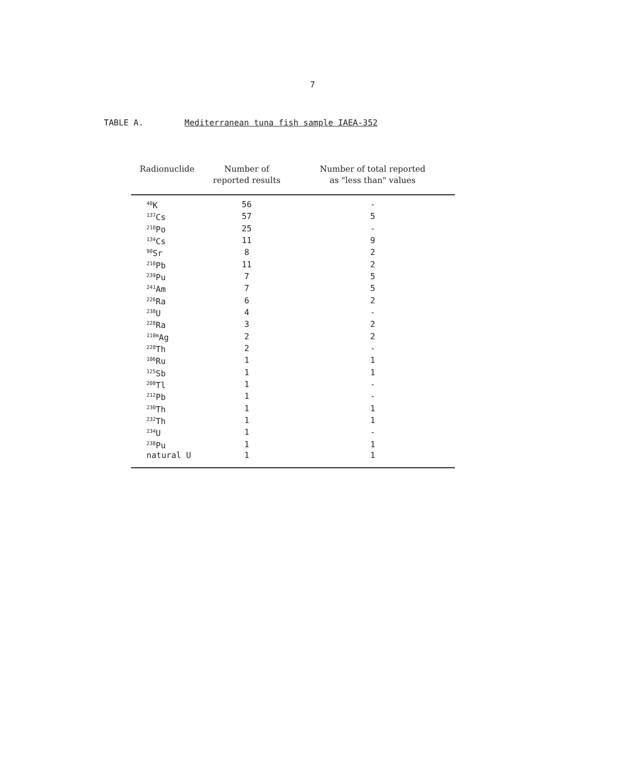7
TABLE A. Mediterranean tuna fish sample IAEA-352
| Radionuclide | Number of reported results | Number of total reported as "less than" values |
| --- | --- | --- |
| <sup>40</sup>K | 56 | - |
| <sup>137</sup>Cs | 57 | 5 |
| <sup>210</sup>Po | 25 | - |
| <sup>134</sup>Cs | 11 | 9 |
| <sup>90</sup>Sr | 8 | 2 |
| <sup>210</sup>Pb | 11 | 2 |
| <sup>239</sup>Pu | 7 | 5 |
| <sup>241</sup>Am | 7 | 5 |
| <sup>226</sup>Ra | 6 | 2 |
| <sup>238</sup>U | 4 | - |
| <sup>228</sup>Ra | 3 | 2 |
| <sup>110m</sup>Ag | 2 | 2 |
| <sup>228</sup>Th | 2 | - |
| <sup>106</sup>Ru | 1 | 1 |
| <sup>125</sup>Sb | 1 | 1 |
| <sup>208</sup>Tl | 1 | - |
| <sup>212</sup>Pb | 1 | - |
| <sup>230</sup>Th | 1 | 1 |
| <sup>232</sup>Th | 1 | 1 |
| <sup>234</sup>U | 1 | - |
| <sup>238</sup>Pu | 1 | 1 |
| natural U | 1 | 1 |